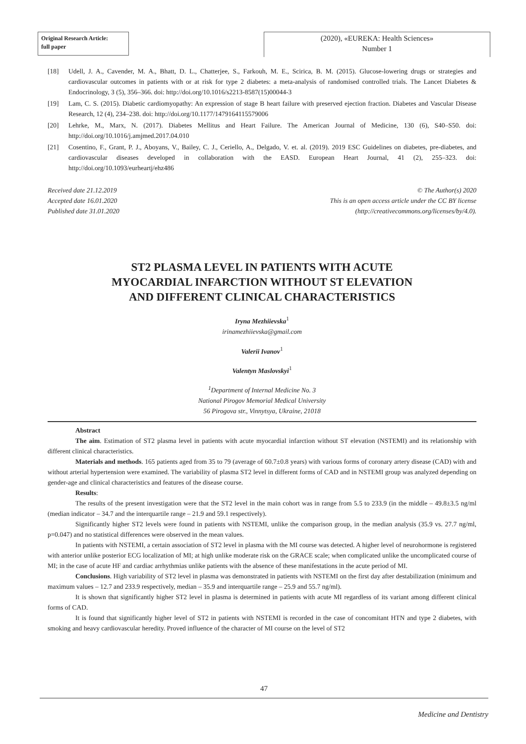Original Research Article:
full paper
(2020), «EUREKA: Health Sciences»
Number 1
[18] Udell, J. A., Cavender, M. A., Bhatt, D. L., Chatterjee, S., Farkouh, M. E., Scirica, B. M. (2015). Glucose-lowering drugs or strategies and cardiovascular outcomes in patients with or at risk for type 2 diabetes: a meta-analysis of randomised controlled trials. The Lancet Diabetes & Endocrinology, 3 (5), 356–366. doi: http://doi.org/10.1016/s2213-8587(15)00044-3
[19] Lam, C. S. (2015). Diabetic cardiomyopathy: An expression of stage B heart failure with preserved ejection fraction. Diabetes and Vascular Disease Research, 12 (4), 234–238. doi: http://doi.org/10.1177/1479164115579006
[20] Lehrke, M., Marx, N. (2017). Diabetes Mellitus and Heart Failure. The American Journal of Medicine, 130 (6), S40–S50. doi: http://doi.org/10.1016/j.amjmed.2017.04.010
[21] Cosentino, F., Grant, P. J., Aboyans, V., Bailey, C. J., Ceriello, A., Delgado, V. et. al. (2019). 2019 ESC Guidelines on diabetes, pre-diabetes, and cardiovascular diseases developed in collaboration with the EASD. European Heart Journal, 41 (2), 255–323. doi: http://doi.org/10.1093/eurheartj/ehz486
Received date 21.12.2019
Accepted date 16.01.2020
Published date 31.01.2020
© The Author(s) 2020
This is an open access article under the CC BY license
(http://creativecommons.org/licenses/by/4.0).
ST2 PLASMA LEVEL IN PATIENTS WITH ACUTE
MYOCARDIAL INFARCTION WITHOUT ST ELEVATION
AND DIFFERENT CLINICAL CHARACTERISTICS
Iryna Mezhiievska<sup>1</sup>
irinamezhiievska@gmail.com
Valerii Ivanov<sup>1</sup>
Valentyn Maslovskyi<sup>1</sup>
<sup>1</sup> Department of Internal Medicine No. 3
National Pirogov Memorial Medical University
56 Pirogova str., Vinnytsya, Ukraine, 21018
Abstract
The aim. Estimation of ST2 plasma level in patients with acute myocardial infarction without ST elevation (NSTEMI) and its relationship with different clinical characteristics.
Materials and methods. 165 patients aged from 35 to 79 (average of 60.7±0.8 years) with various forms of coronary artery disease (CAD) with and without arterial hypertension were examined. The variability of plasma ST2 level in different forms of CAD and in NSTEMI group was analyzed depending on gender-age and clinical characteristics and features of the disease course.
Results:
The results of the present investigation were that the ST2 level in the main cohort was in range from 5.5 to 233.9 (in the middle – 49.8±3.5 ng/ml (median indicator – 34.7 and the interquartile range – 21.9 and 59.1 respectively).
Significantly higher ST2 levels were found in patients with NSTEMI, unlike the comparison group, in the median analysis (35.9 vs. 27.7 ng/ml, p=0.047) and no statistical differences were observed in the mean values.
In patients with NSTEMI, a certain association of ST2 level in plasma with the MI course was detected. A higher level of neurohormone is registered with anterior unlike posterior ECG localization of MI; at high unlike moderate risk on the GRACE scale; when complicated unlike the uncomplicated course of MI; in the case of acute HF and cardiac arrhythmias unlike patients with the absence of these manifestations in the acute period of MI.
Conclusions. High variability of ST2 level in plasma was demonstrated in patients with NSTEMI on the first day after destabilization (minimum and maximum values – 12.7 and 233.9 respectively, median – 35.9 and interquartile range – 25.9 and 55.7 ng/ml).
It is shown that significantly higher ST2 level in plasma is determined in patients with acute MI regardless of its variant among different clinical forms of CAD.
It is found that significantly higher level of ST2 in patients with NSTEMI is recorded in the case of concomitant HTN and type 2 diabetes, with smoking and heavy cardiovascular heredity. Proved influence of the character of MI course on the level of ST2
47
Medicine and Dentistry